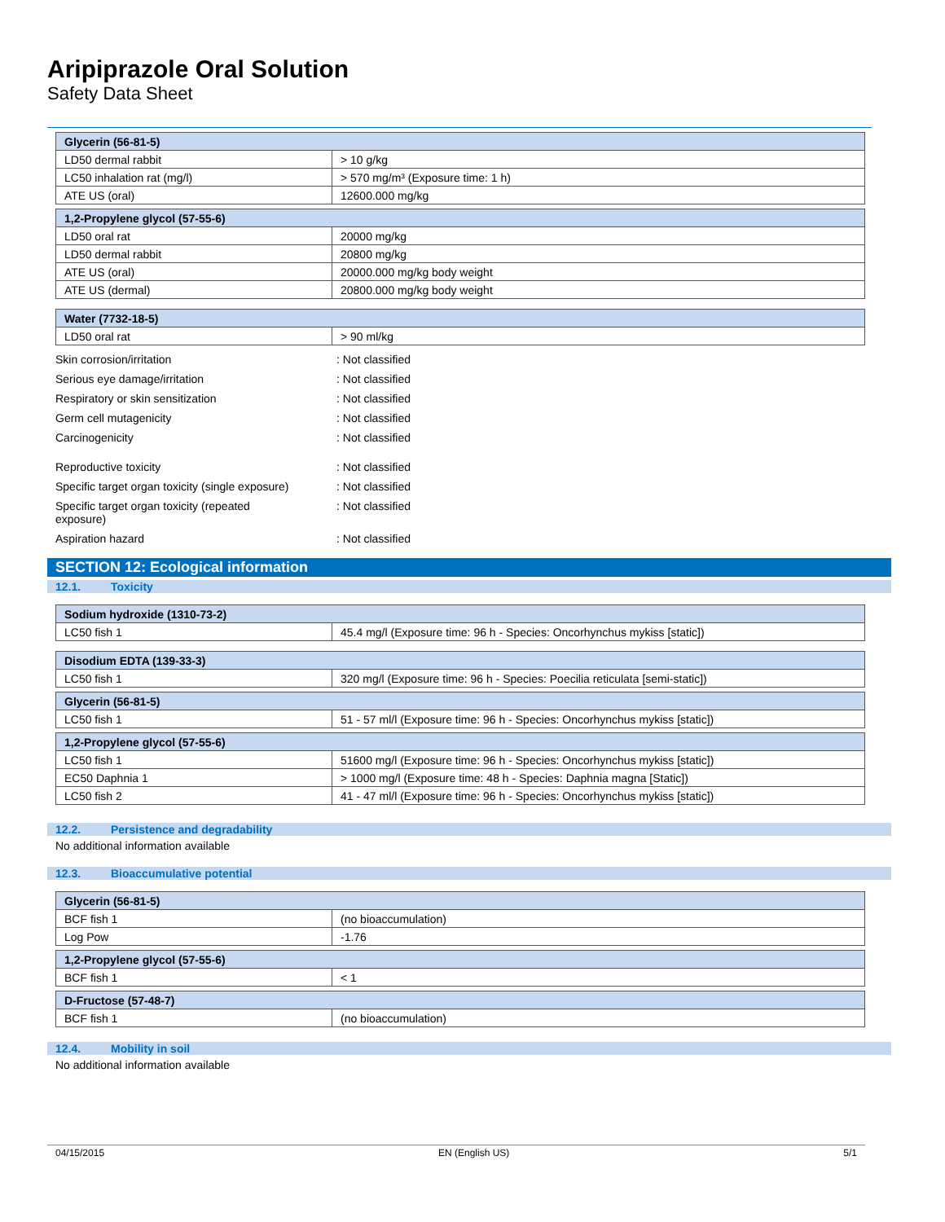Aripiprazole Oral Solution
Safety Data Sheet
| Glycerin (56-81-5) | |
| --- | --- |
| LD50 dermal rabbit | > 10 g/kg |
| LC50 inhalation rat (mg/l) | > 570 mg/m³ (Exposure time: 1 h) |
| ATE US (oral) | 12600.000 mg/kg |
| 1,2-Propylene glycol (57-55-6) | |
| --- | --- |
| LD50 oral rat | 20000 mg/kg |
| LD50 dermal rabbit | 20800 mg/kg |
| ATE US (oral) | 20000.000 mg/kg body weight |
| ATE US (dermal) | 20800.000 mg/kg body weight |
| Water (7732-18-5) | |
| --- | --- |
| LD50 oral rat | > 90 ml/kg |
Skin corrosion/irritation : Not classified
Serious eye damage/irritation : Not classified
Respiratory or skin sensitization : Not classified
Germ cell mutagenicity : Not classified
Carcinogenicity : Not classified
Reproductive toxicity : Not classified
Specific target organ toxicity (single exposure)
: Not classified
Specific target organ toxicity (repeated exposure)
: Not classified
Aspiration hazard : Not classified
SECTION 12: Ecological information
12.1. Toxicity
| Sodium hydroxide (1310-73-2) | |
| --- | --- |
| LC50 fish 1 | 45.4 mg/l (Exposure time: 96 h - Species: Oncorhynchus mykiss [static]) |
| Disodium EDTA (139-33-3) | |
| --- | --- |
| LC50 fish 1 | 320 mg/l (Exposure time: 96 h - Species: Poecilia reticulata [semi-static]) |
| Glycerin (56-81-5) | |
| --- | --- |
| LC50 fish 1 | 51 - 57 ml/l (Exposure time: 96 h - Species: Oncorhynchus mykiss [static]) |
| 1,2-Propylene glycol (57-55-6) | |
| --- | --- |
| LC50 fish 1 | 51600 mg/l (Exposure time: 96 h - Species: Oncorhynchus mykiss [static]) |
| EC50 Daphnia 1 | > 1000 mg/l (Exposure time: 48 h - Species: Daphnia magna [Static]) |
| LC50 fish 2 | 41 - 47 ml/l (Exposure time: 96 h - Species: Oncorhynchus mykiss [static]) |
12.2. Persistence and degradability
No additional information available
12.3. Bioaccumulative potential
| Glycerin (56-81-5) | |
| --- | --- |
| BCF fish 1 | (no bioaccumulation) |
| Log Pow | -1.76 |
| 1,2-Propylene glycol (57-55-6) | |
| --- | --- |
| BCF fish 1 | < 1 |
| D-Fructose (57-48-7) | |
| --- | --- |
| BCF fish 1 | (no bioaccumulation) |
12.4. Mobility in soil
No additional information available
04/15/2015 EN (English US) 5/1